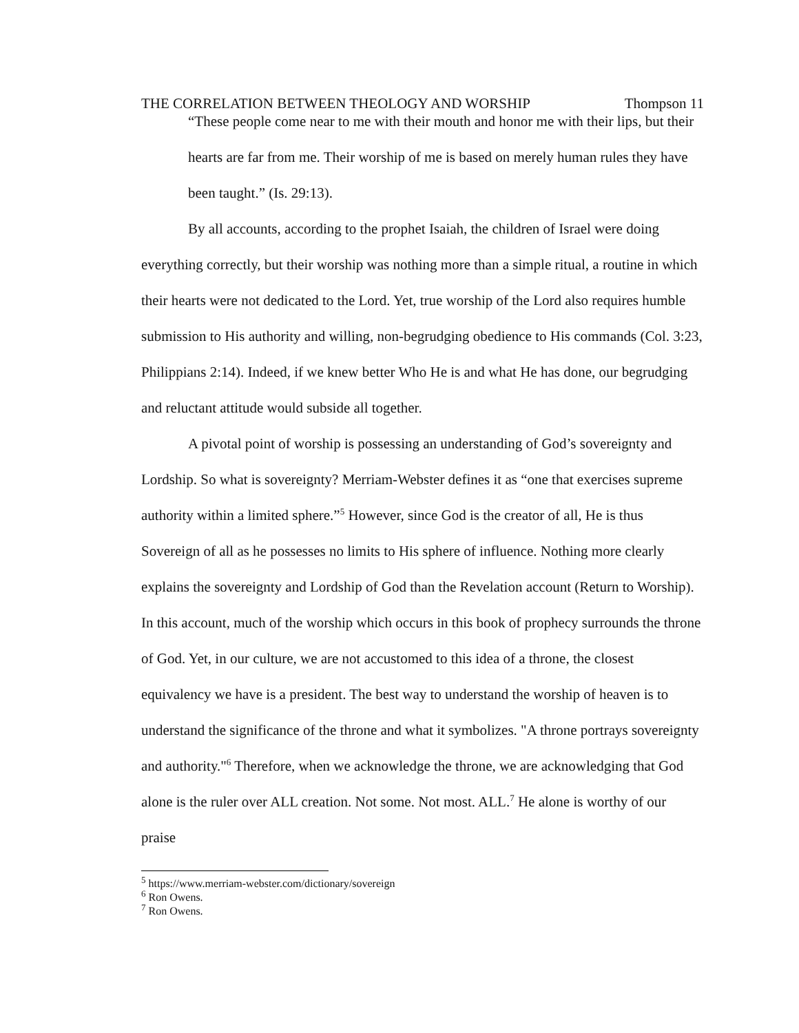THE CORRELATION BETWEEN THEOLOGY AND WORSHIP Thompson 11
“These people come near to me with their mouth and honor me with their lips, but their hearts are far from me. Their worship of me is based on merely human rules they have been taught.” (Is. 29:13).
By all accounts, according to the prophet Isaiah, the children of Israel were doing everything correctly, but their worship was nothing more than a simple ritual, a routine in which their hearts were not dedicated to the Lord. Yet, true worship of the Lord also requires humble submission to His authority and willing, non-begrudging obedience to His commands (Col. 3:23, Philippians 2:14). Indeed, if we knew better Who He is and what He has done, our begrudging and reluctant attitude would subside all together.
A pivotal point of worship is possessing an understanding of God’s sovereignty and Lordship. So what is sovereignty? Merriam-Webster defines it as “one that exercises supreme authority within a limited sphere.”<sup>5</sup> However, since God is the creator of all, He is thus Sovereign of all as he possesses no limits to His sphere of influence. Nothing more clearly explains the sovereignty and Lordship of God than the Revelation account (Return to Worship). In this account, much of the worship which occurs in this book of prophecy surrounds the throne of God. Yet, in our culture, we are not accustomed to this idea of a throne, the closest equivalency we have is a president. The best way to understand the worship of heaven is to understand the significance of the throne and what it symbolizes. "A throne portrays sovereignty and authority."<sup>6</sup> Therefore, when we acknowledge the throne, we are acknowledging that God alone is the ruler over ALL creation. Not some. Not most. ALL.<sup>7</sup> He alone is worthy of our praise
<sup>5</sup> https://www.merriam-webster.com/dictionary/sovereign
<sup>6</sup> Ron Owens.
<sup>7</sup> Ron Owens.